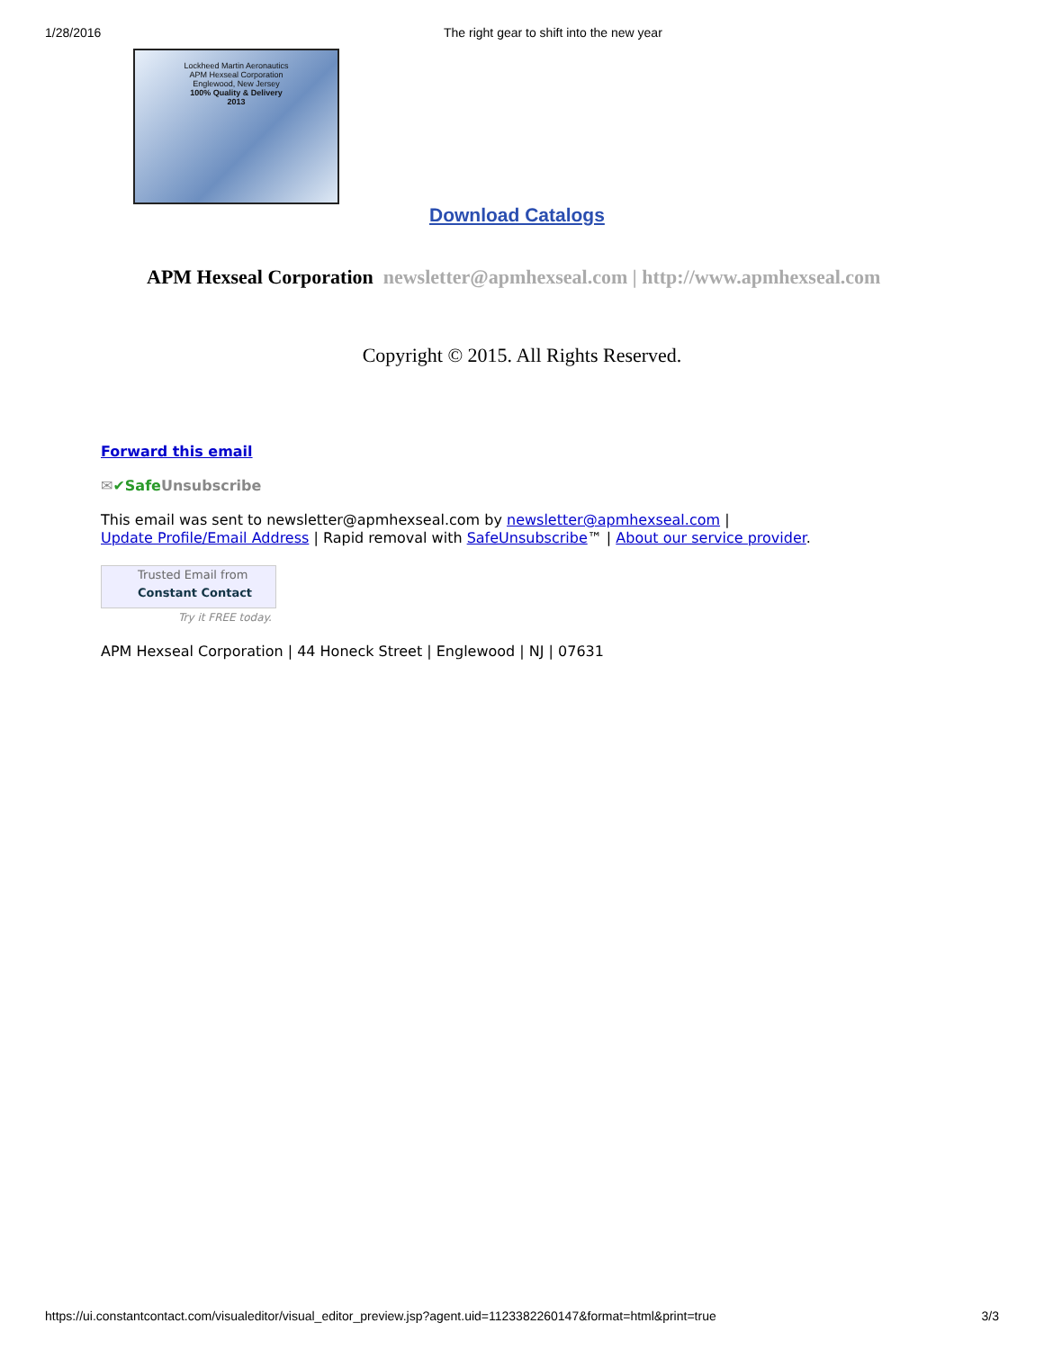1/28/2016 The right gear to shift into the new year
Lockheed Martin Aeronautics
APM Hexseal Corporation
Englewood, New Jersey
100% Quality & Delivery
2013
Download Catalogs
APM Hexseal Corporation newsletter@apmhexseal.com | http://www.apmhexseal.com
Copyright © 2015. All Rights Reserved.
Forward this email
✉✔Safe Unsubscribe
This email was sent to newsletter@apmhexseal.com by newsletter@apmhexseal.com |
Update Profile/Email Address | Rapid removal with SafeUnsubscribe™ | About our service provider.
Trusted Email from
Constant Contact
Try it FREE today.
APM Hexseal Corporation | 44 Honeck Street | Englewood | NJ | 07631
https://ui.constantcontact.com/visualeditor/visual_editor_preview.jsp?agent.uid=1123382260147&format=html&print=true 3/3